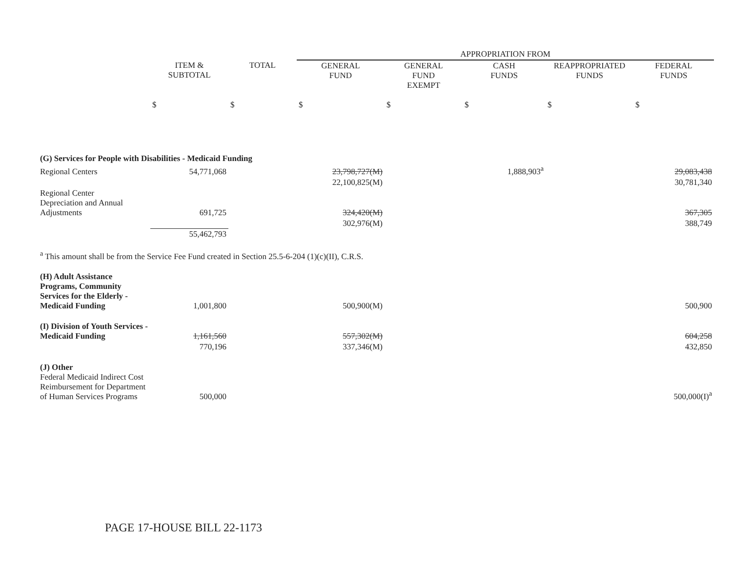| | | | APPROPRIATION FROM | | | | |
| | ITEM & SUBTOTAL | TOTAL | GENERAL FUND | GENERAL FUND EXEMPT | CASH FUNDS | REAPPROPRIATED FUNDS | FEDERAL FUNDS |
| | $ | $ | $ | $ | $ | $ | $ |
| (G) Services for People with Disabilities - Medicaid Funding | | | | | | | |
| Regional Centers | 54,771,068 | | 23,798,727(M) | | 1,888,903<sup>a</sup> | | 29,083,438 |
| | | | 22,100,825(M) | | | | 30,781,340 |
| Regional Center Depreciation and Annual Adjustments | 691,725 | | 324,420(M) | | | | 367,305 |
| | | | 302,976(M) | | | | 388,749 |
| | 55,462,793 | | | | | | |
| <sup>a</sup> This amount shall be from the Service Fee Fund created in Section 25.5-6-204 (1)(c)(II), C.R.S. | | | | | | | |
| (H) Adult Assistance Programs, Community Services for the Elderly - Medicaid Funding | 1,001,800 | | 500,900(M) | | | | 500,900 |
| (I) Division of Youth Services - Medicaid Funding | 1,161,560 | | 557,302(M) | | | | 604,258 |
| | 770,196 | | 337,346(M) | | | | 432,850 |
| (J) Other Federal Medicaid Indirect Cost Reimbursement for Department of Human Services Programs | 500,000 | | | | | | 500,000(I)<sup>a</sup> |
PAGE 17-HOUSE BILL 22-1173